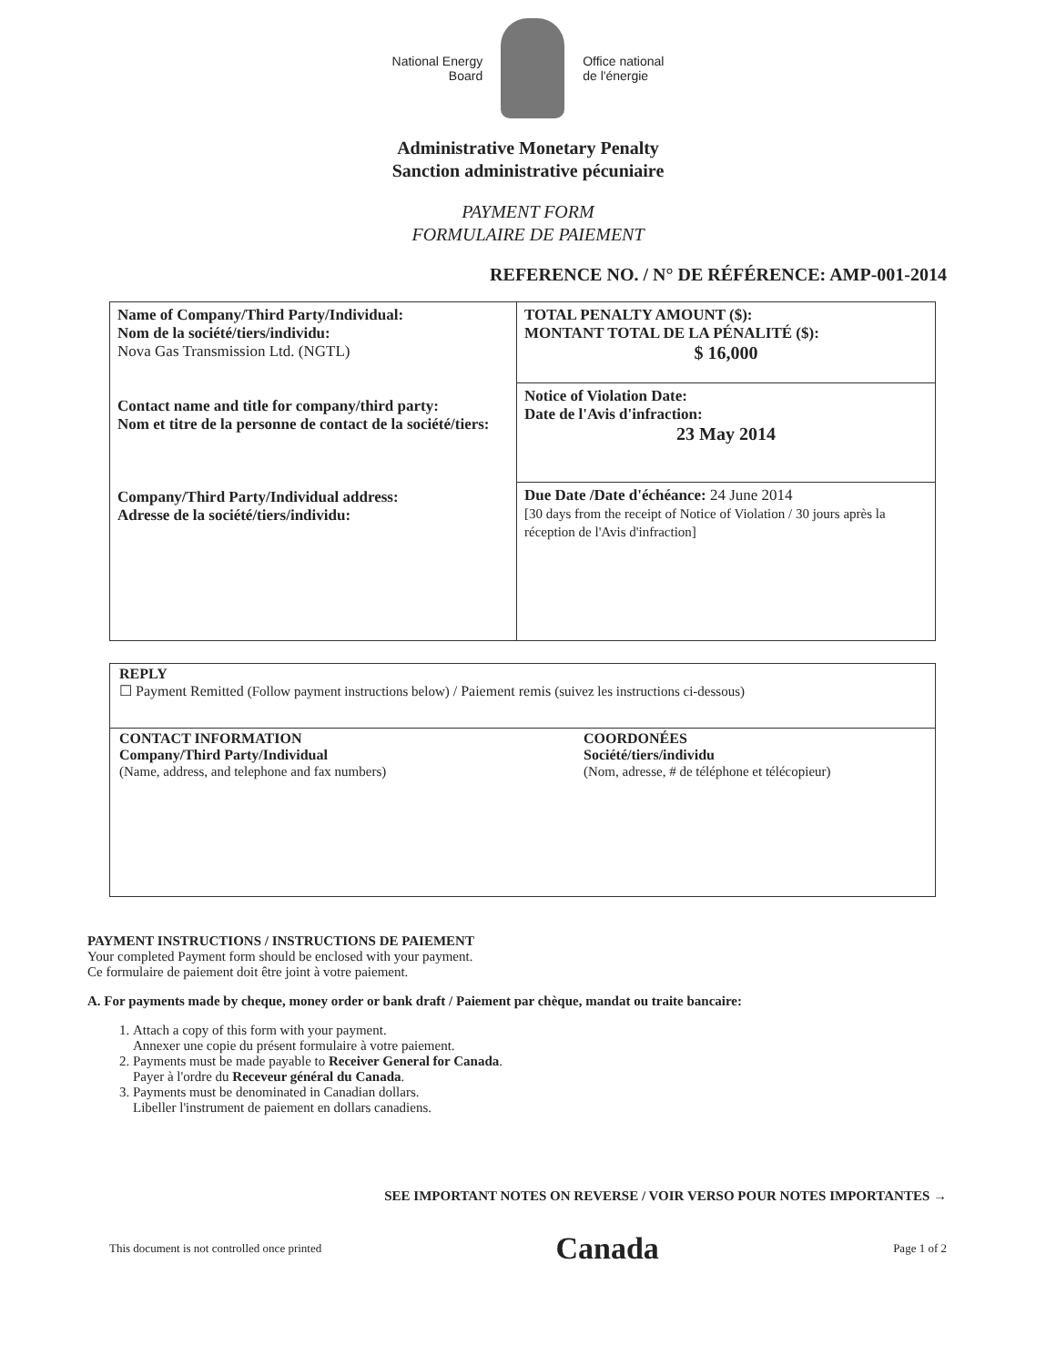National Energy
Board
Office national
de l'énergie
Administrative Monetary Penalty
Sanction administrative pécuniaire
PAYMENT FORM
FORMULAIRE DE PAIEMENT
REFERENCE NO. / N° DE RÉFÉRENCE: AMP-001-2014
| Name of Company/Third Party/Individual: Nom de la société/tiers/individu: Nova Gas Transmission Ltd. (NGTL) Contact name and title for company/third party: Nom et titre de la personne de contact de la société/tiers: Company/Third Party/Individual address: Adresse de la société/tiers/individu: | TOTAL PENALTY AMOUNT ($): MONTANT TOTAL DE LA PÉNALITÉ ($): $ 16,000 |
| | Notice of Violation Date: Date de l'Avis d'infraction: 23 May 2014 |
| | Due Date /Date d'échéance: 24 June 2014 [30 days from the receipt of Notice of Violation / 30 jours après la réception de l'Avis d'infraction] |
REPLY
☐ Payment Remitted (Follow payment instructions below) / Paiement remis (suivez les instructions ci-dessous)
CONTACT INFORMATION
Company/Third Party/Individual
(Name, address, and telephone and fax numbers)
COORDONÉES
Société/tiers/individu
(Nom, adresse, # de téléphone et télécopieur)
PAYMENT INSTRUCTIONS / INSTRUCTIONS DE PAIEMENT
Your completed Payment form should be enclosed with your payment.
Ce formulaire de paiement doit être joint à votre paiement.
A. For payments made by cheque, money order or bank draft / Paiement par chèque, mandat ou traite bancaire:
1. Attach a copy of this form with your payment.
Annexer une copie du présent formulaire à votre paiement.
2. Payments must be made payable to Receiver General for Canada.
Payer à l'ordre du Receveur général du Canada.
3. Payments must be denominated in Canadian dollars.
Libeller l'instrument de paiement en dollars canadiens.
SEE IMPORTANT NOTES ON REVERSE / VOIR VERSO POUR NOTES IMPORTANTES →
This document is not controlled once printed Canada Page 1 of 2